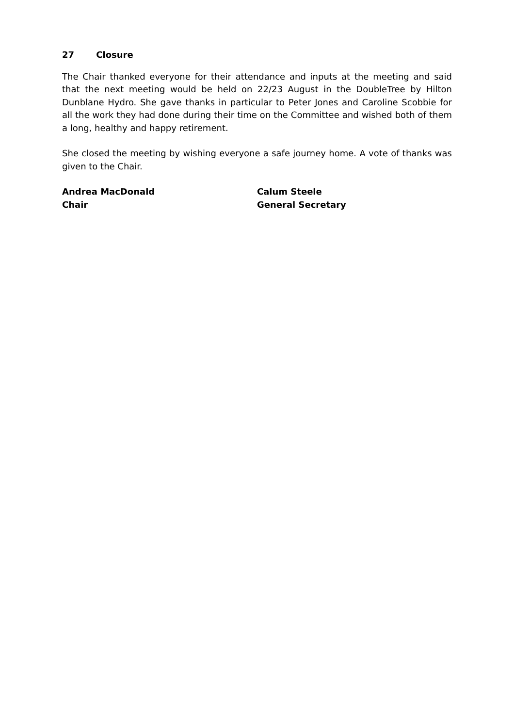27 Closure
The Chair thanked everyone for their attendance and inputs at the meeting and said that the next meeting would be held on 22/23 August in the DoubleTree by Hilton Dunblane Hydro. She gave thanks in particular to Peter Jones and Caroline Scobbie for all the work they had done during their time on the Committee and wished both of them a long, healthy and happy retirement.
She closed the meeting by wishing everyone a safe journey home. A vote of thanks was given to the Chair.
Andrea MacDonald
Chair
Calum Steele
General Secretary